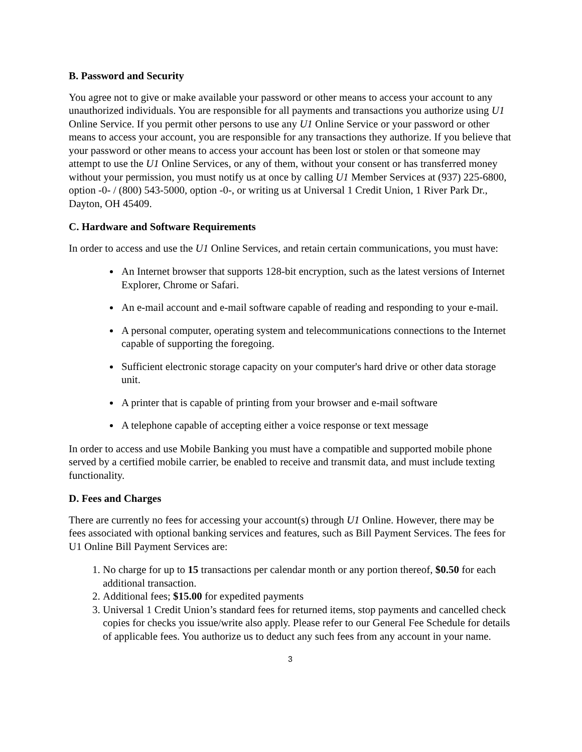B. Password and Security
You agree not to give or make available your password or other means to access your account to any unauthorized individuals. You are responsible for all payments and transactions you authorize using U1 Online Service. If you permit other persons to use any U1 Online Service or your password or other means to access your account, you are responsible for any transactions they authorize. If you believe that your password or other means to access your account has been lost or stolen or that someone may attempt to use the U1 Online Services, or any of them, without your consent or has transferred money without your permission, you must notify us at once by calling U1 Member Services at (937) 225-6800, option -0- / (800) 543-5000, option -0-, or writing us at Universal 1 Credit Union, 1 River Park Dr., Dayton, OH 45409.
C. Hardware and Software Requirements
In order to access and use the U1 Online Services, and retain certain communications, you must have:
An Internet browser that supports 128-bit encryption, such as the latest versions of Internet Explorer, Chrome or Safari.
An e-mail account and e-mail software capable of reading and responding to your e-mail.
A personal computer, operating system and telecommunications connections to the Internet capable of supporting the foregoing.
Sufficient electronic storage capacity on your computer's hard drive or other data storage unit.
A printer that is capable of printing from your browser and e-mail software
A telephone capable of accepting either a voice response or text message
In order to access and use Mobile Banking you must have a compatible and supported mobile phone served by a certified mobile carrier, be enabled to receive and transmit data, and must include texting functionality.
D. Fees and Charges
There are currently no fees for accessing your account(s) through U1 Online. However, there may be fees associated with optional banking services and features, such as Bill Payment Services. The fees for U1 Online Bill Payment Services are:
1. No charge for up to 15 transactions per calendar month or any portion thereof, $0.50 for each additional transaction.
2. Additional fees; $15.00 for expedited payments
3. Universal 1 Credit Union’s standard fees for returned items, stop payments and cancelled check copies for checks you issue/write also apply. Please refer to our General Fee Schedule for details of applicable fees. You authorize us to deduct any such fees from any account in your name.
3